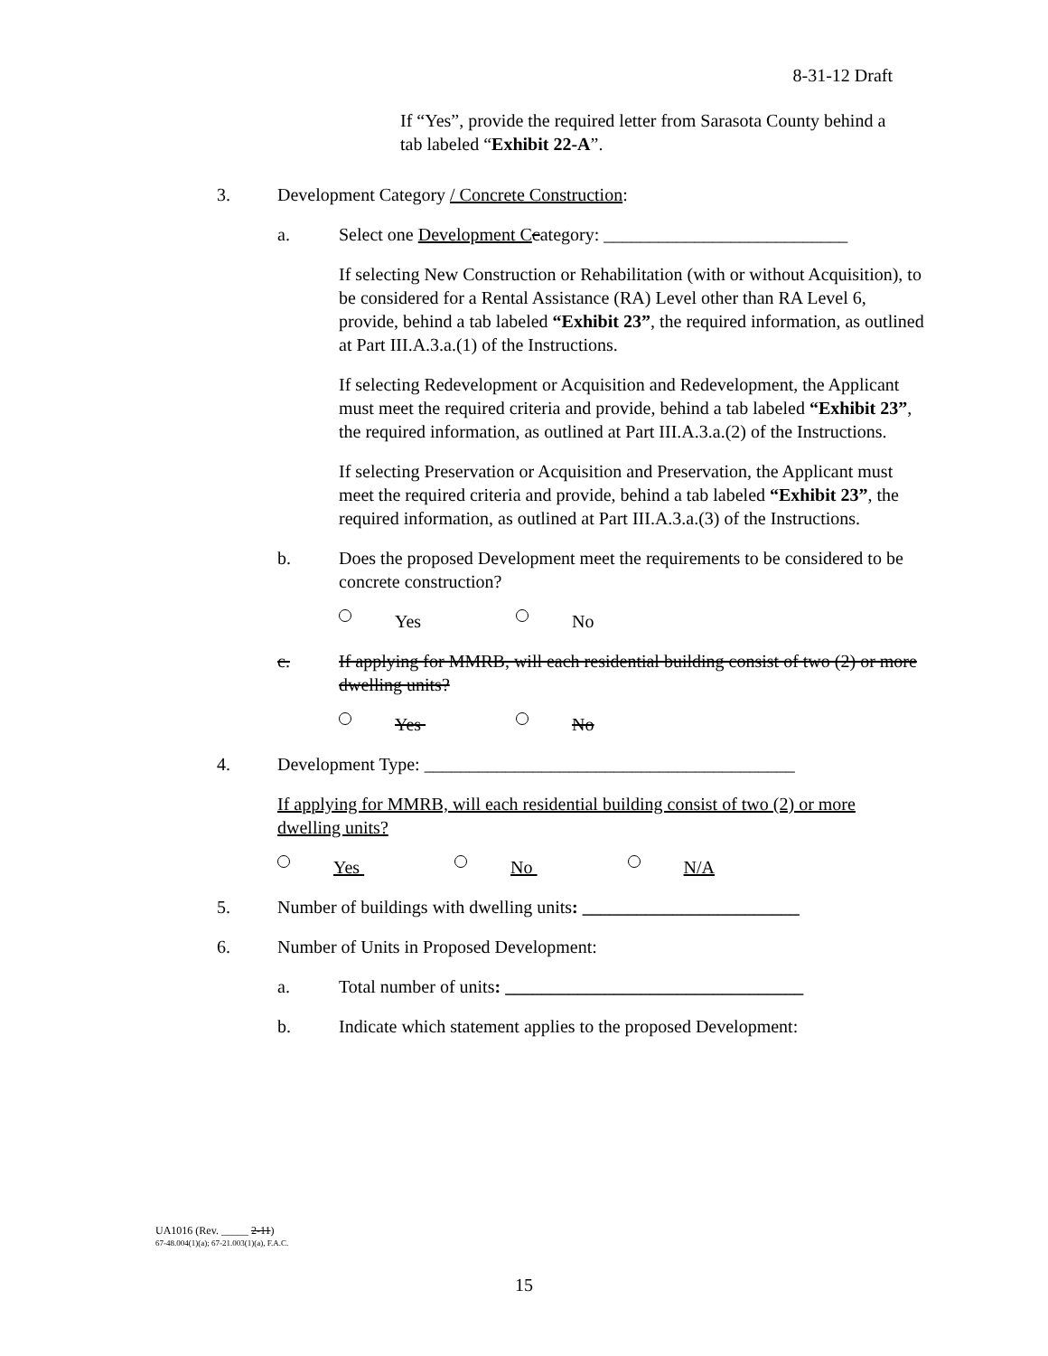8-31-12 Draft
If “Yes”, provide the required letter from Sarasota County behind a tab labeled “Exhibit 22-A”.
3. Development Category / Concrete Construction:
a. Select one Development C category: ___________________________
If selecting New Construction or Rehabilitation (with or without Acquisition), to be considered for a Rental Assistance (RA) Level other than RA Level 6, provide, behind a tab labeled “Exhibit 23”, the required information, as outlined at Part III.A.3.a.(1) of the Instructions.
If selecting Redevelopment or Acquisition and Redevelopment, the Applicant must meet the required criteria and provide, behind a tab labeled “Exhibit 23”, the required information, as outlined at Part III.A.3.a.(2) of the Instructions.
If selecting Preservation or Acquisition and Preservation, the Applicant must meet the required criteria and provide, behind a tab labeled “Exhibit 23”, the required information, as outlined at Part III.A.3.a.(3) of the Instructions.
b. Does the proposed Development meet the requirements to be considered to be concrete construction?
Yes No
c. If applying for MMRB, will each residential building consist of two (2) or more dwelling units?
Yes No
4. Development Type: _________________________________________
If applying for MMRB, will each residential building consist of two (2) or more dwelling units?
Yes No N/A
5. Number of buildings with dwelling units: ________________________
6. Number of Units in Proposed Development:
a. Total number of units: _________________________________
b. Indicate which statement applies to the proposed Development:
UA1016 (Rev. _____ 2-11)
67-48.004(1)(a); 67-21.003(1)(a), F.A.C.
15